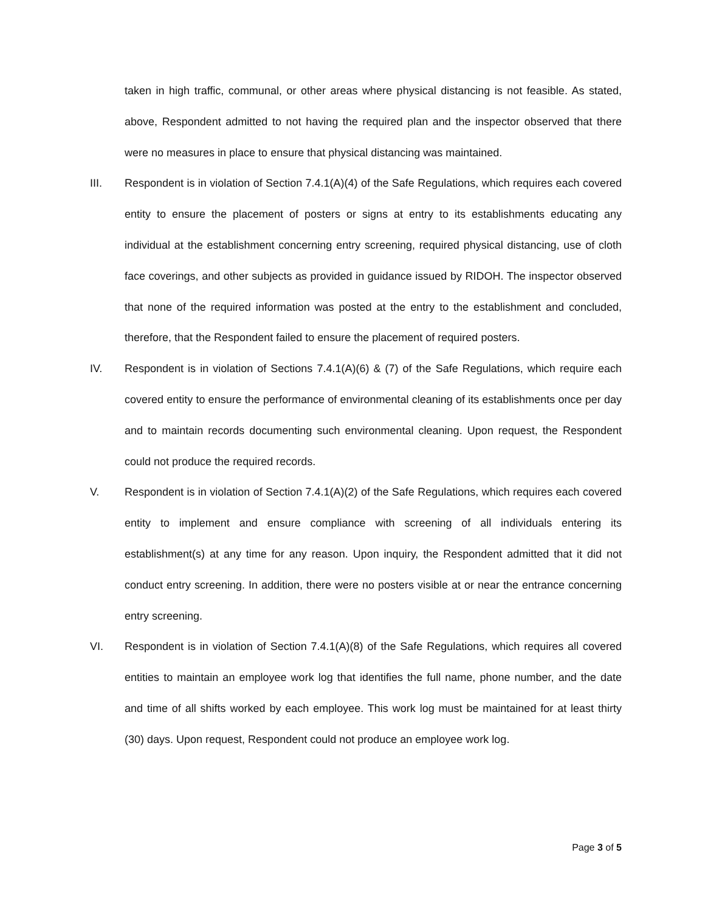taken in high traffic, communal, or other areas where physical distancing is not feasible. As stated, above, Respondent admitted to not having the required plan and the inspector observed that there were no measures in place to ensure that physical distancing was maintained.
III. Respondent is in violation of Section 7.4.1(A)(4) of the Safe Regulations, which requires each covered entity to ensure the placement of posters or signs at entry to its establishments educating any individual at the establishment concerning entry screening, required physical distancing, use of cloth face coverings, and other subjects as provided in guidance issued by RIDOH. The inspector observed that none of the required information was posted at the entry to the establishment and concluded, therefore, that the Respondent failed to ensure the placement of required posters.
IV. Respondent is in violation of Sections 7.4.1(A)(6) & (7) of the Safe Regulations, which require each covered entity to ensure the performance of environmental cleaning of its establishments once per day and to maintain records documenting such environmental cleaning. Upon request, the Respondent could not produce the required records.
V. Respondent is in violation of Section 7.4.1(A)(2) of the Safe Regulations, which requires each covered entity to implement and ensure compliance with screening of all individuals entering its establishment(s) at any time for any reason. Upon inquiry, the Respondent admitted that it did not conduct entry screening. In addition, there were no posters visible at or near the entrance concerning entry screening.
VI. Respondent is in violation of Section 7.4.1(A)(8) of the Safe Regulations, which requires all covered entities to maintain an employee work log that identifies the full name, phone number, and the date and time of all shifts worked by each employee. This work log must be maintained for at least thirty (30) days. Upon request, Respondent could not produce an employee work log.
Page 3 of 5